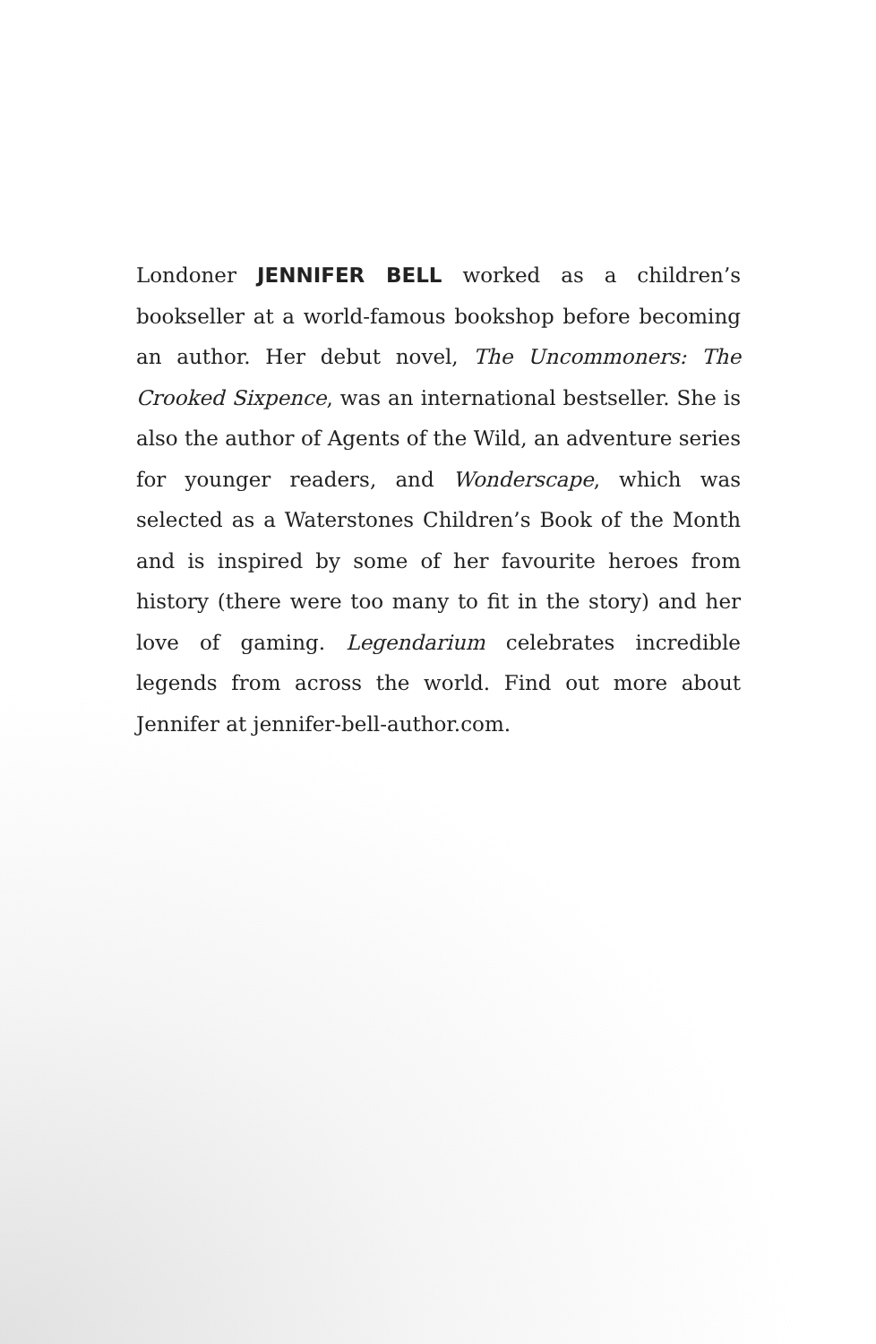Londoner JENNIFER BELL worked as a children’s bookseller at a world-famous bookshop before becoming an author. Her debut novel, The Uncommoners: The Crooked Sixpence, was an international bestseller. She is also the author of Agents of the Wild, an adventure series for younger readers, and Wonderscape, which was selected as a Waterstones Children’s Book of the Month and is inspired by some of her favourite heroes from history (there were too many to fit in the story) and her love of gaming. Legendarium celebrates incredible legends from across the world. Find out more about Jennifer at jennifer-bell-author.com.